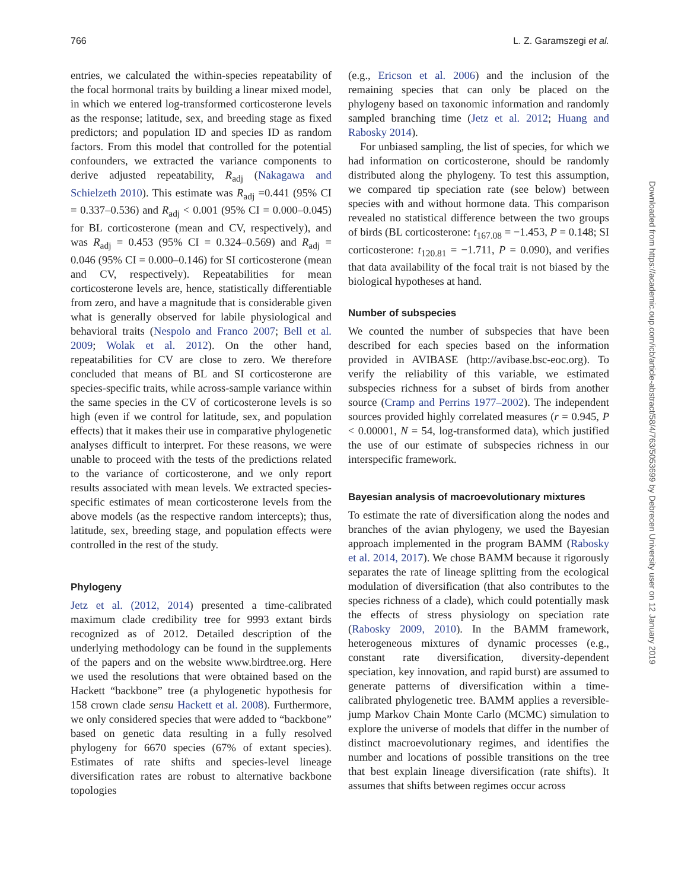766 L. Z. Garamszegi et al.
entries, we calculated the within-species repeatability of the focal hormonal traits by building a linear mixed model, in which we entered log-transformed corticosterone levels as the response; latitude, sex, and breeding stage as fixed predictors; and population ID and species ID as random factors. From this model that controlled for the potential confounders, we extracted the variance components to derive adjusted repeatability, R<sub>adj</sub> (Nakagawa and Schielzeth 2010). This estimate was R<sub>adj</sub> =0.441 (95% CI = 0.337–0.536) and R<sub>adj</sub> < 0.001 (95% CI = 0.000–0.045) for BL corticosterone (mean and CV, respectively), and was R<sub>adj</sub> = 0.453 (95% CI = 0.324–0.569) and R<sub>adj</sub> = 0.046 (95% CI = 0.000–0.146) for SI corticosterone (mean and CV, respectively). Repeatabilities for mean corticosterone levels are, hence, statistically differentiable from zero, and have a magnitude that is considerable given what is generally observed for labile physiological and behavioral traits (Nespolo and Franco 2007; Bell et al. 2009; Wolak et al. 2012). On the other hand, repeatabilities for CV are close to zero. We therefore concluded that means of BL and SI corticosterone are species-specific traits, while across-sample variance within the same species in the CV of corticosterone levels is so high (even if we control for latitude, sex, and population effects) that it makes their use in comparative phylogenetic analyses difficult to interpret. For these reasons, we were unable to proceed with the tests of the predictions related to the variance of corticosterone, and we only report results associated with mean levels. We extracted species-specific estimates of mean corticosterone levels from the above models (as the respective random intercepts); thus, latitude, sex, breeding stage, and population effects were controlled in the rest of the study.
Phylogeny
Jetz et al. (2012, 2014) presented a time-calibrated maximum clade credibility tree for 9993 extant birds recognized as of 2012. Detailed description of the underlying methodology can be found in the supplements of the papers and on the website www.birdtree.org. Here we used the resolutions that were obtained based on the Hackett “backbone” tree (a phylogenetic hypothesis for 158 crown clade sensu Hackett et al. 2008). Furthermore, we only considered species that were added to “backbone” based on genetic data resulting in a fully resolved phylogeny for 6670 species (67% of extant species). Estimates of rate shifts and species-level lineage diversification rates are robust to alternative backbone topologies
(e.g., Ericson et al. 2006) and the inclusion of the remaining species that can only be placed on the phylogeny based on taxonomic information and randomly sampled branching time (Jetz et al. 2012; Huang and Rabosky 2014).
For unbiased sampling, the list of species, for which we had information on corticosterone, should be randomly distributed along the phylogeny. To test this assumption, we compared tip speciation rate (see below) between species with and without hormone data. This comparison revealed no statistical difference between the two groups of birds (BL corticosterone: t<sub>167.08</sub> = −1.453, P = 0.148; SI corticosterone: t<sub>120.81</sub> = −1.711, P = 0.090), and verifies that data availability of the focal trait is not biased by the biological hypotheses at hand.
Number of subspecies
We counted the number of subspecies that have been described for each species based on the information provided in AVIBASE (http://avibase.bsc-eoc.org). To verify the reliability of this variable, we estimated subspecies richness for a subset of birds from another source (Cramp and Perrins 1977–2002). The independent sources provided highly correlated measures (r = 0.945, P < 0.00001, N = 54, log-transformed data), which justified the use of our estimate of subspecies richness in our interspecific framework.
Bayesian analysis of macroevolutionary mixtures
To estimate the rate of diversification along the nodes and branches of the avian phylogeny, we used the Bayesian approach implemented in the program BAMM (Rabosky et al. 2014, 2017). We chose BAMM because it rigorously separates the rate of lineage splitting from the ecological modulation of diversification (that also contributes to the species richness of a clade), which could potentially mask the effects of stress physiology on speciation rate (Rabosky 2009, 2010). In the BAMM framework, heterogeneous mixtures of dynamic processes (e.g., constant rate diversification, diversity-dependent speciation, key innovation, and rapid burst) are assumed to generate patterns of diversification within a time-calibrated phylogenetic tree. BAMM applies a reversible-jump Markov Chain Monte Carlo (MCMC) simulation to explore the universe of models that differ in the number of distinct macroevolutionary regimes, and identifies the number and locations of possible transitions on the tree that best explain lineage diversification (rate shifts). It assumes that shifts between regimes occur across
Downloaded from https://academic.oup.com/icb/article-abstract/58/4/763/5053699 by Debrecen University user on 12 January 2019